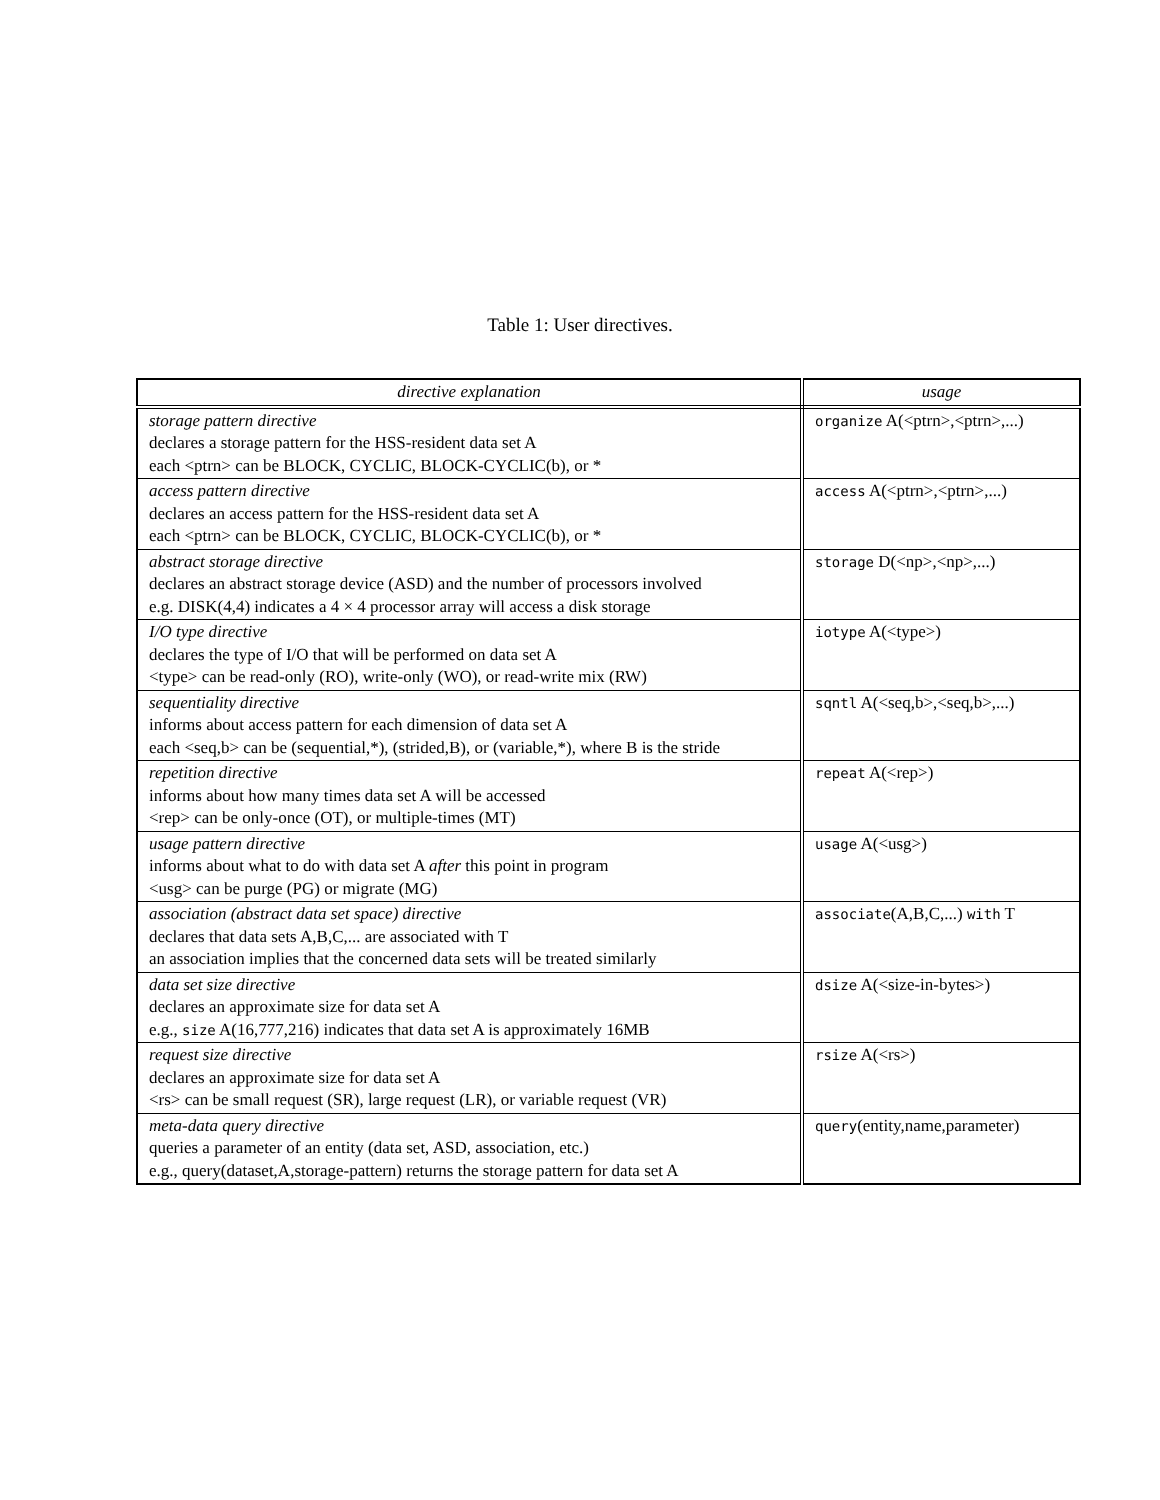Table 1: User directives.
| directive explanation | usage |
| --- | --- |
| storage pattern directive declares a storage pattern for the HSS-resident data set A each <ptrn> can be BLOCK, CYCLIC, BLOCK-CYCLIC(b), or * | organize A(<ptrn>,<ptrn>,...) |
| access pattern directive declares an access pattern for the HSS-resident data set A each <ptrn> can be BLOCK, CYCLIC, BLOCK-CYCLIC(b), or * | access A(<ptrn>,<ptrn>,...) |
| abstract storage directive declares an abstract storage device (ASD) and the number of processors involved e.g. DISK(4,4) indicates a 4 × 4 processor array will access a disk storage | storage D(<np>,<np>,...) |
| I/O type directive declares the type of I/O that will be performed on data set A <type> can be read-only (RO), write-only (WO), or read-write mix (RW) | iotype A(<type>) |
| sequentiality directive informs about access pattern for each dimension of data set A each <seq,b> can be (sequential,*), (strided,B), or (variable,*), where B is the stride | sqntl A(<seq,b>,<seq,b>,...) |
| repetition directive informs about how many times data set A will be accessed <rep> can be only-once (OT), or multiple-times (MT) | repeat A(<rep>) |
| usage pattern directive informs about what to do with data set A after this point in program <usg> can be purge (PG) or migrate (MG) | usage A(<usg>) |
| association (abstract data set space) directive declares that data sets A,B,C,... are associated with T an association implies that the concerned data sets will be treated similarly | associate (A,B,C,...) with T |
| data set size directive declares an approximate size for data set A e.g., size A(16,777,216) indicates that data set A is approximately 16MB | dsize A(<size-in-bytes>) |
| request size directive declares an approximate size for data set A <rs> can be small request (SR), large request (LR), or variable request (VR) | rsize A(<rs>) |
| meta-data query directive queries a parameter of an entity (data set, ASD, association, etc.) e.g., query(dataset,A,storage-pattern) returns the storage pattern for data set A | query (entity,name,parameter) |